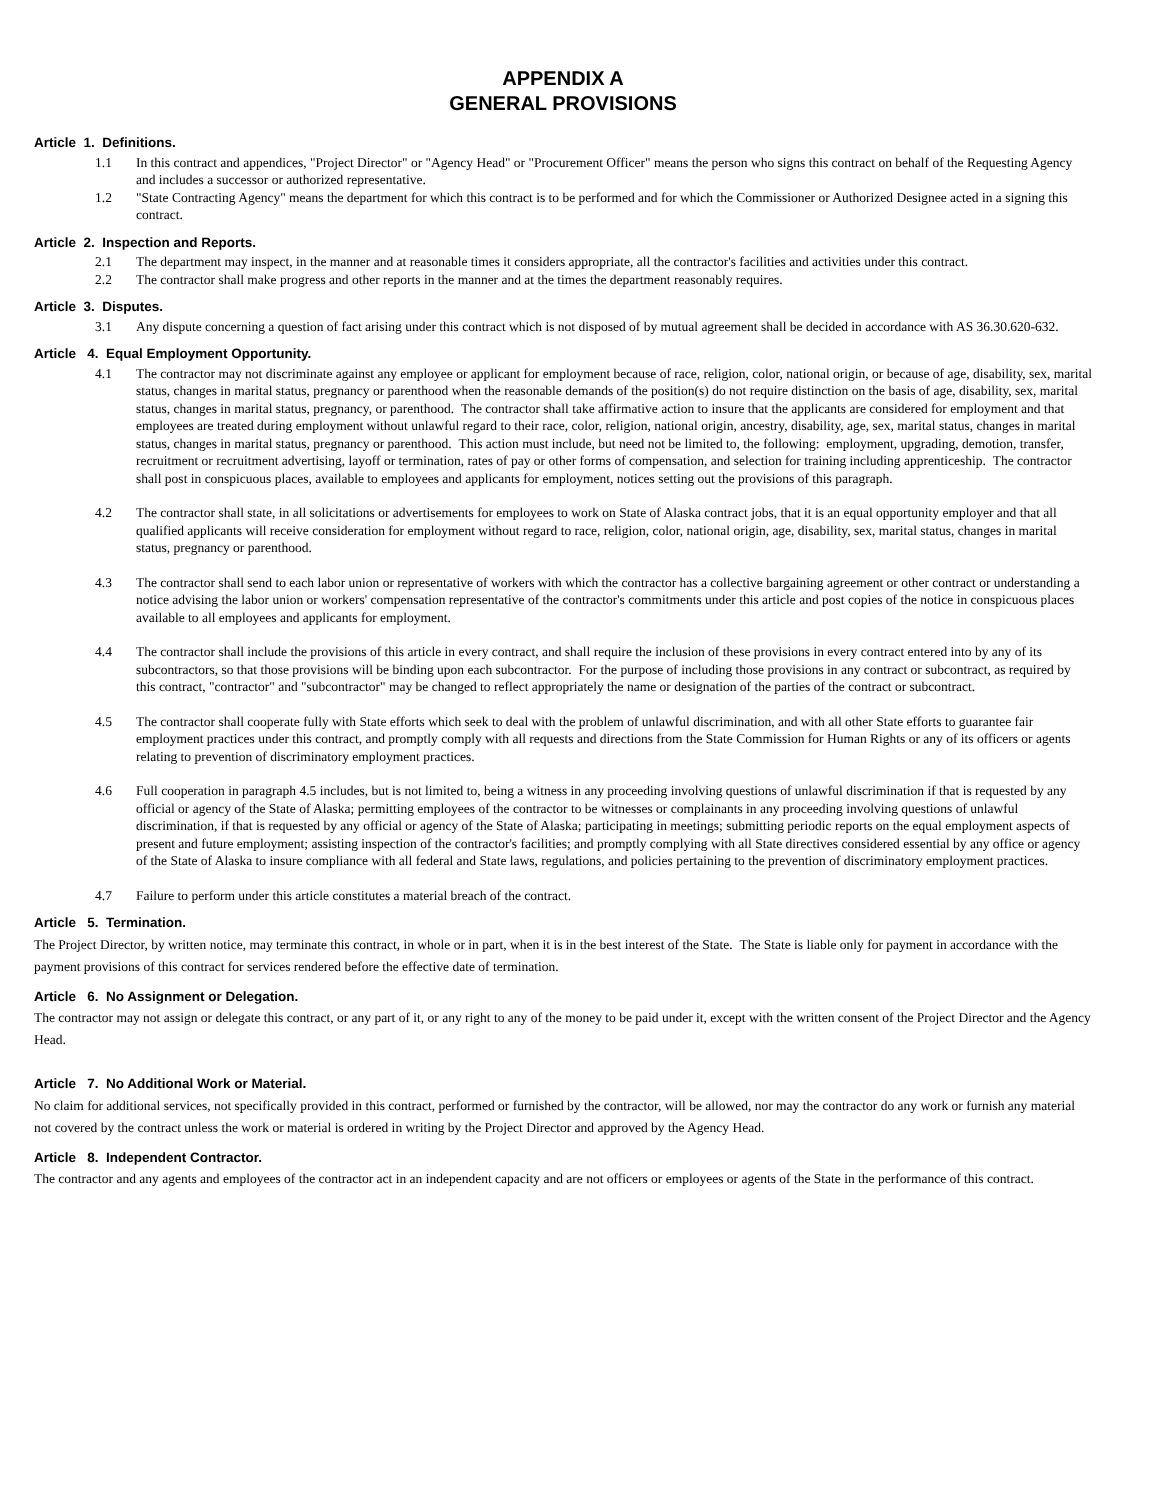APPENDIX A
GENERAL PROVISIONS
Article 1. Definitions.
1.1 In this contract and appendices, "Project Director" or "Agency Head" or "Procurement Officer" means the person who signs this contract on behalf of the Requesting Agency and includes a successor or authorized representative.
1.2 "State Contracting Agency" means the department for which this contract is to be performed and for which the Commissioner or Authorized Designee acted in a signing this contract.
Article 2. Inspection and Reports.
2.1 The department may inspect, in the manner and at reasonable times it considers appropriate, all the contractor's facilities and activities under this contract.
2.2 The contractor shall make progress and other reports in the manner and at the times the department reasonably requires.
Article 3. Disputes.
3.1 Any dispute concerning a question of fact arising under this contract which is not disposed of by mutual agreement shall be decided in accordance with AS 36.30.620-632.
Article 4. Equal Employment Opportunity.
4.1 The contractor may not discriminate against any employee or applicant for employment because of race, religion, color, national origin, or because of age, disability, sex, marital status, changes in marital status, pregnancy or parenthood when the reasonable demands of the position(s) do not require distinction on the basis of age, disability, sex, marital status, changes in marital status, pregnancy, or parenthood. The contractor shall take affirmative action to insure that the applicants are considered for employment and that employees are treated during employment without unlawful regard to their race, color, religion, national origin, ancestry, disability, age, sex, marital status, changes in marital status, changes in marital status, pregnancy or parenthood. This action must include, but need not be limited to, the following: employment, upgrading, demotion, transfer, recruitment or recruitment advertising, layoff or termination, rates of pay or other forms of compensation, and selection for training including apprenticeship. The contractor shall post in conspicuous places, available to employees and applicants for employment, notices setting out the provisions of this paragraph.
4.2 The contractor shall state, in all solicitations or advertisements for employees to work on State of Alaska contract jobs, that it is an equal opportunity employer and that all qualified applicants will receive consideration for employment without regard to race, religion, color, national origin, age, disability, sex, marital status, changes in marital status, pregnancy or parenthood.
4.3 The contractor shall send to each labor union or representative of workers with which the contractor has a collective bargaining agreement or other contract or understanding a notice advising the labor union or workers' compensation representative of the contractor's commitments under this article and post copies of the notice in conspicuous places available to all employees and applicants for employment.
4.4 The contractor shall include the provisions of this article in every contract, and shall require the inclusion of these provisions in every contract entered into by any of its subcontractors, so that those provisions will be binding upon each subcontractor. For the purpose of including those provisions in any contract or subcontract, as required by this contract, "contractor" and "subcontractor" may be changed to reflect appropriately the name or designation of the parties of the contract or subcontract.
4.5 The contractor shall cooperate fully with State efforts which seek to deal with the problem of unlawful discrimination, and with all other State efforts to guarantee fair employment practices under this contract, and promptly comply with all requests and directions from the State Commission for Human Rights or any of its officers or agents relating to prevention of discriminatory employment practices.
4.6 Full cooperation in paragraph 4.5 includes, but is not limited to, being a witness in any proceeding involving questions of unlawful discrimination if that is requested by any official or agency of the State of Alaska; permitting employees of the contractor to be witnesses or complainants in any proceeding involving questions of unlawful discrimination, if that is requested by any official or agency of the State of Alaska; participating in meetings; submitting periodic reports on the equal employment aspects of present and future employment; assisting inspection of the contractor's facilities; and promptly complying with all State directives considered essential by any office or agency of the State of Alaska to insure compliance with all federal and State laws, regulations, and policies pertaining to the prevention of discriminatory employment practices.
4.7 Failure to perform under this article constitutes a material breach of the contract.
Article 5. Termination.
The Project Director, by written notice, may terminate this contract, in whole or in part, when it is in the best interest of the State. The State is liable only for payment in accordance with the payment provisions of this contract for services rendered before the effective date of termination.
Article 6. No Assignment or Delegation.
The contractor may not assign or delegate this contract, or any part of it, or any right to any of the money to be paid under it, except with the written consent of the Project Director and the Agency Head.
Article 7. No Additional Work or Material.
No claim for additional services, not specifically provided in this contract, performed or furnished by the contractor, will be allowed, nor may the contractor do any work or furnish any material not covered by the contract unless the work or material is ordered in writing by the Project Director and approved by the Agency Head.
Article 8. Independent Contractor.
The contractor and any agents and employees of the contractor act in an independent capacity and are not officers or employees or agents of the State in the performance of this contract.